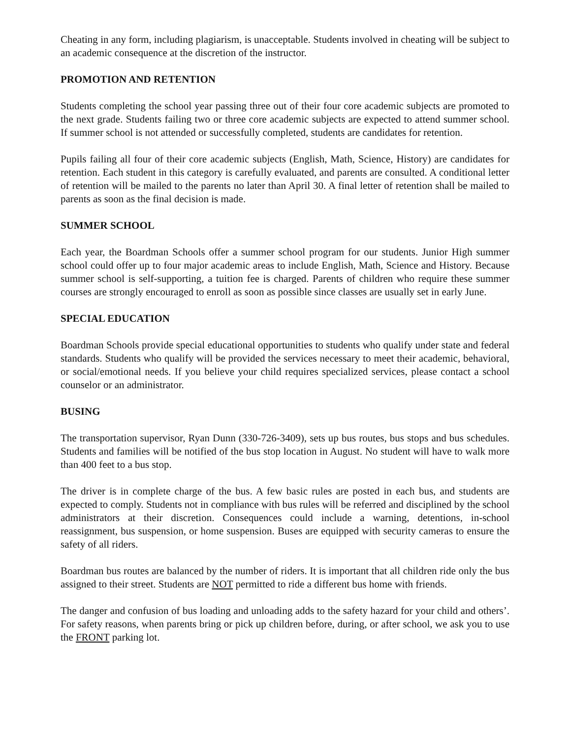Cheating in any form, including plagiarism, is unacceptable. Students involved in cheating will be subject to an academic consequence at the discretion of the instructor.
PROMOTION AND RETENTION
Students completing the school year passing three out of their four core academic subjects are promoted to the next grade. Students failing two or three core academic subjects are expected to attend summer school. If summer school is not attended or successfully completed, students are candidates for retention.
Pupils failing all four of their core academic subjects (English, Math, Science, History) are candidates for retention. Each student in this category is carefully evaluated, and parents are consulted. A conditional letter of retention will be mailed to the parents no later than April 30. A final letter of retention shall be mailed to parents as soon as the final decision is made.
SUMMER SCHOOL
Each year, the Boardman Schools offer a summer school program for our students. Junior High summer school could offer up to four major academic areas to include English, Math, Science and History. Because summer school is self-supporting, a tuition fee is charged. Parents of children who require these summer courses are strongly encouraged to enroll as soon as possible since classes are usually set in early June.
SPECIAL EDUCATION
Boardman Schools provide special educational opportunities to students who qualify under state and federal standards. Students who qualify will be provided the services necessary to meet their academic, behavioral, or social/emotional needs. If you believe your child requires specialized services, please contact a school counselor or an administrator.
BUSING
The transportation supervisor, Ryan Dunn (330-726-3409), sets up bus routes, bus stops and bus schedules. Students and families will be notified of the bus stop location in August. No student will have to walk more than 400 feet to a bus stop.
The driver is in complete charge of the bus. A few basic rules are posted in each bus, and students are expected to comply. Students not in compliance with bus rules will be referred and disciplined by the school administrators at their discretion. Consequences could include a warning, detentions, in-school reassignment, bus suspension, or home suspension. Buses are equipped with security cameras to ensure the safety of all riders.
Boardman bus routes are balanced by the number of riders. It is important that all children ride only the bus assigned to their street. Students are NOT permitted to ride a different bus home with friends.
The danger and confusion of bus loading and unloading adds to the safety hazard for your child and others’. For safety reasons, when parents bring or pick up children before, during, or after school, we ask you to use the FRONT parking lot.